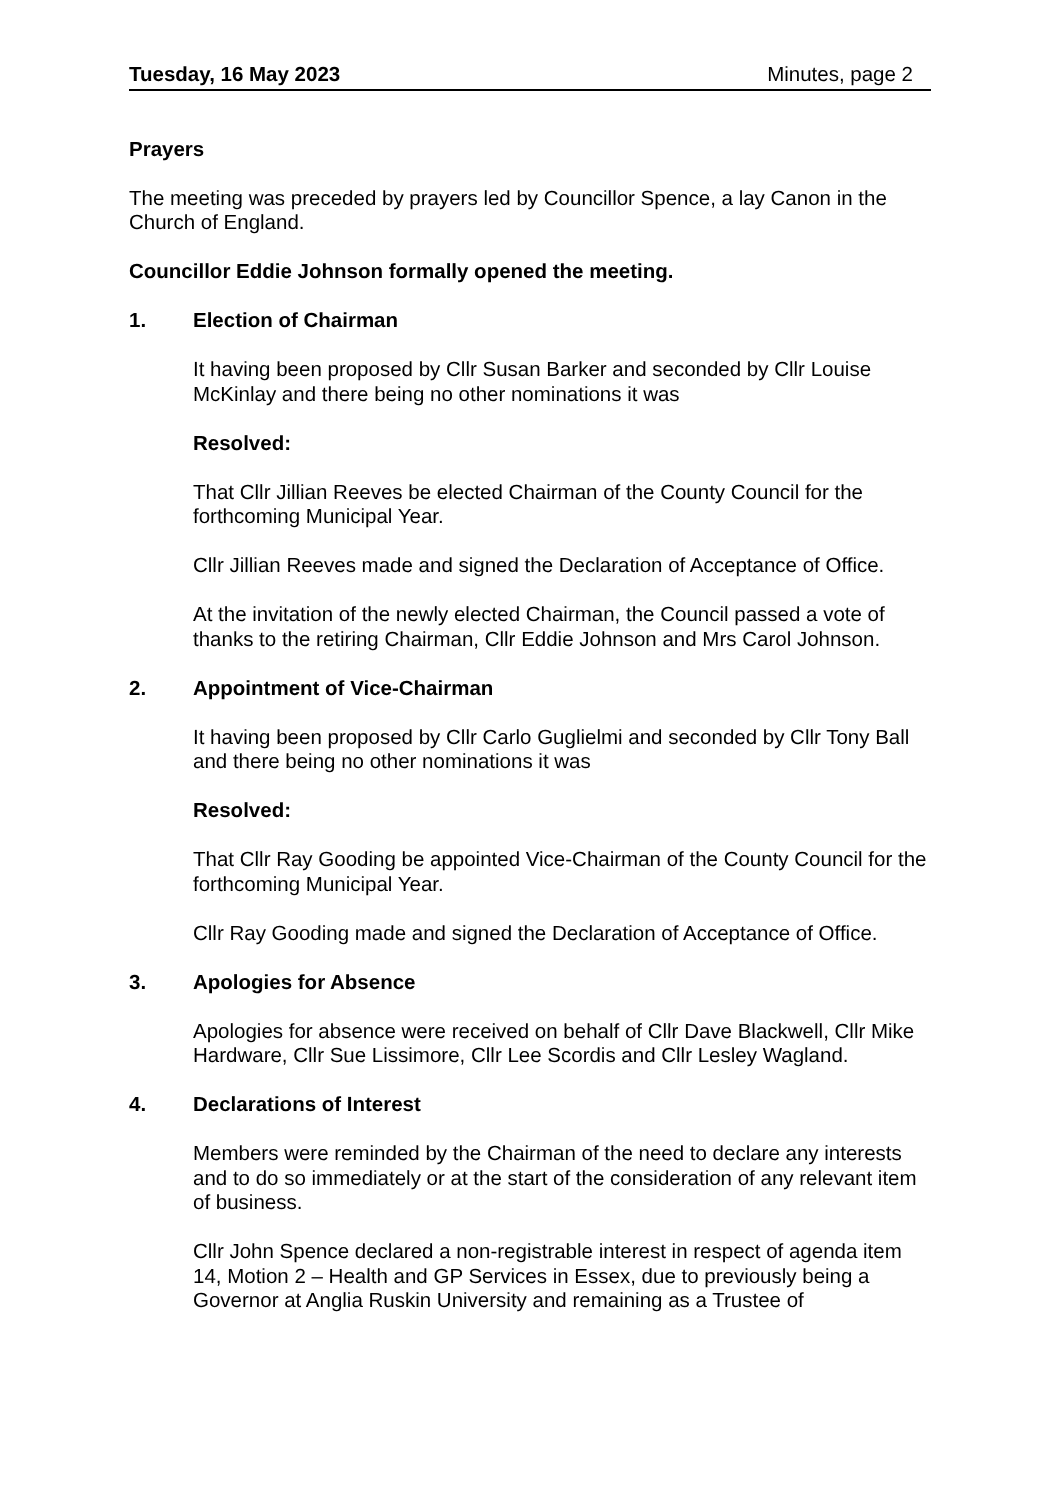Tuesday, 16 May 2023 Minutes, page 2
Prayers
The meeting was preceded by prayers led by Councillor Spence, a lay Canon in the Church of England.
Councillor Eddie Johnson formally opened the meeting.
1. Election of Chairman
It having been proposed by Cllr Susan Barker and seconded by Cllr Louise McKinlay and there being no other nominations it was
Resolved:
That Cllr Jillian Reeves be elected Chairman of the County Council for the forthcoming Municipal Year.
Cllr Jillian Reeves made and signed the Declaration of Acceptance of Office.
At the invitation of the newly elected Chairman, the Council passed a vote of thanks to the retiring Chairman, Cllr Eddie Johnson and Mrs Carol Johnson.
2. Appointment of Vice-Chairman
It having been proposed by Cllr Carlo Guglielmi and seconded by Cllr Tony Ball and there being no other nominations it was
Resolved:
That Cllr Ray Gooding be appointed Vice-Chairman of the County Council for the forthcoming Municipal Year.
Cllr Ray Gooding made and signed the Declaration of Acceptance of Office.
3. Apologies for Absence
Apologies for absence were received on behalf of Cllr Dave Blackwell, Cllr Mike Hardware, Cllr Sue Lissimore, Cllr Lee Scordis and Cllr Lesley Wagland.
4. Declarations of Interest
Members were reminded by the Chairman of the need to declare any interests and to do so immediately or at the start of the consideration of any relevant item of business.
Cllr John Spence declared a non-registrable interest in respect of agenda item 14, Motion 2 – Health and GP Services in Essex, due to previously being a Governor at Anglia Ruskin University and remaining as a Trustee of